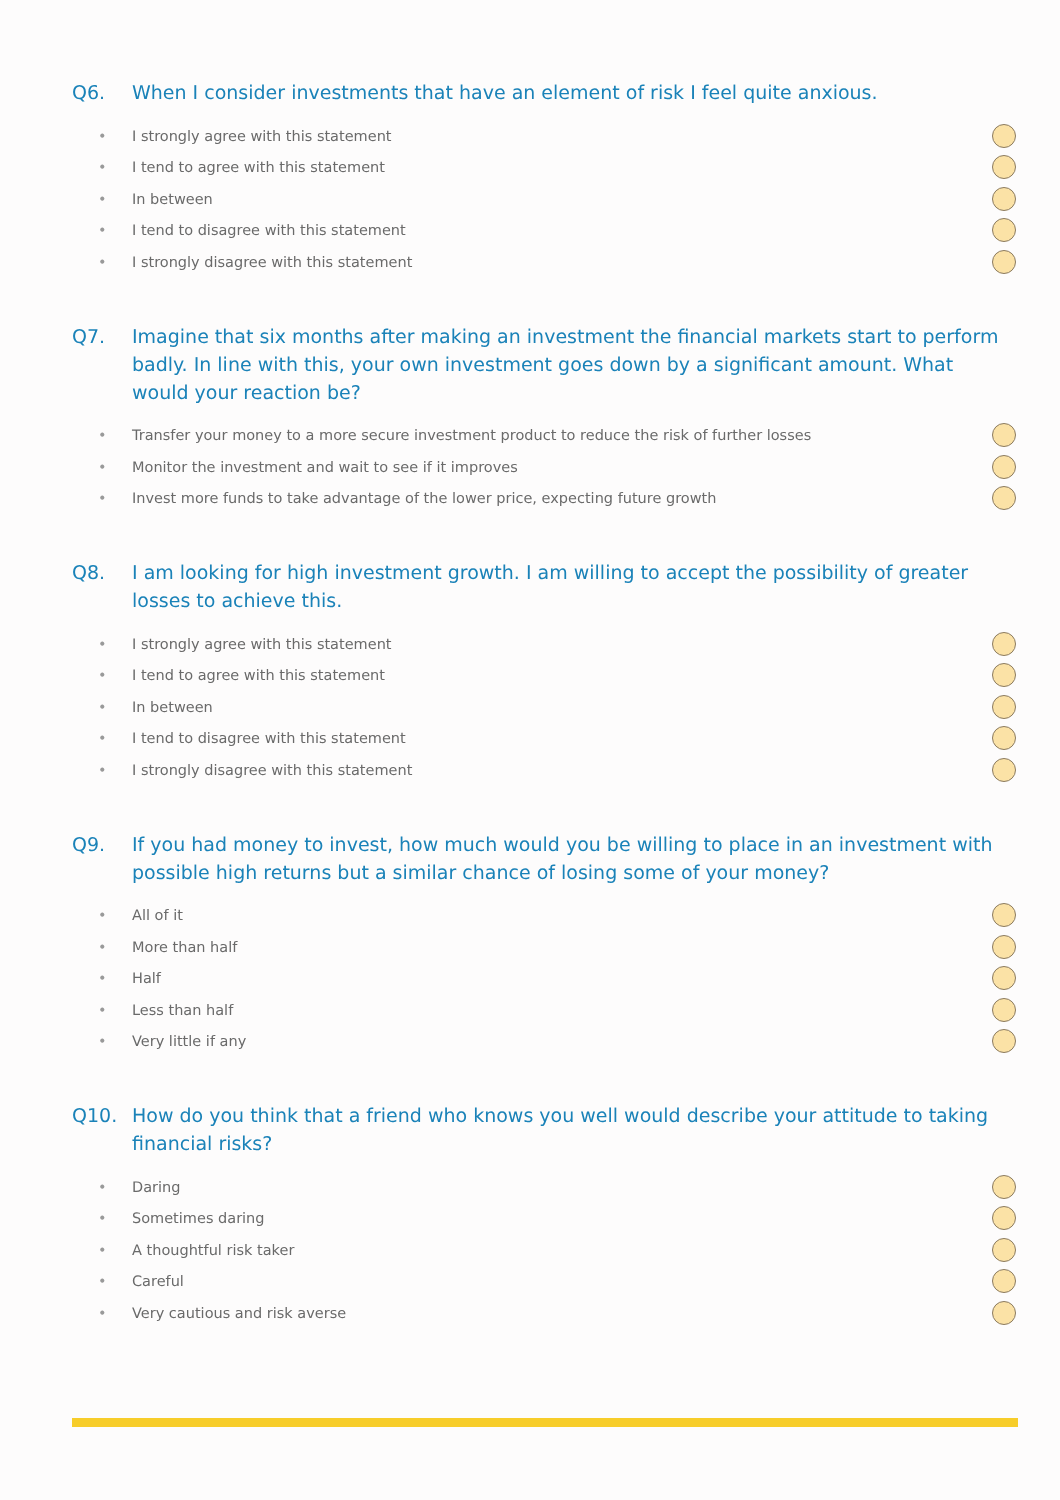Q6. When I consider investments that have an element of risk I feel quite anxious.
• I strongly agree with this statement
• I tend to agree with this statement
• In between
• I tend to disagree with this statement
• I strongly disagree with this statement
Q7. Imagine that six months after making an investment the financial markets start to perform badly. In line with this, your own investment goes down by a significant amount. What would your reaction be?
• Transfer your money to a more secure investment product to reduce the risk of further losses
• Monitor the investment and wait to see if it improves
• Invest more funds to take advantage of the lower price, expecting future growth
Q8. I am looking for high investment growth. I am willing to accept the possibility of greater losses to achieve this.
• I strongly agree with this statement
• I tend to agree with this statement
• In between
• I tend to disagree with this statement
• I strongly disagree with this statement
Q9. If you had money to invest, how much would you be willing to place in an investment with possible high returns but a similar chance of losing some of your money?
• All of it
• More than half
• Half
• Less than half
• Very little if any
Q10. How do you think that a friend who knows you well would describe your attitude to taking financial risks?
• Daring
• Sometimes daring
• A thoughtful risk taker
• Careful
• Very cautious and risk averse